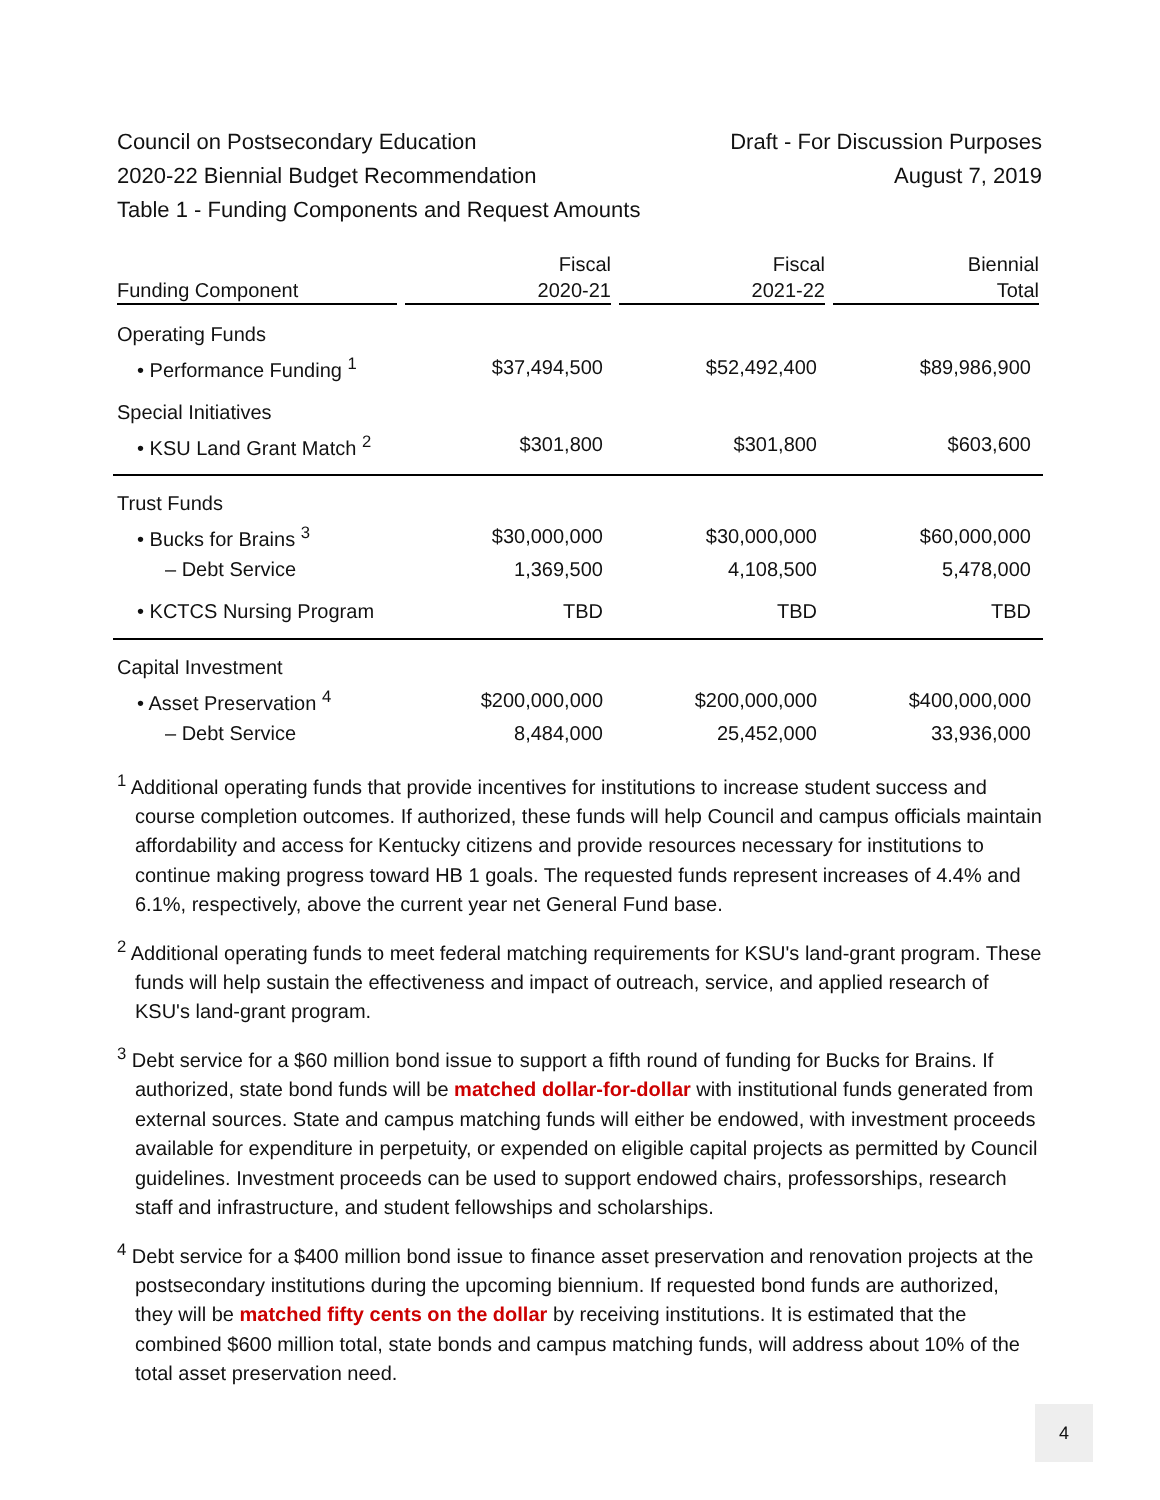Council on Postsecondary Education Draft - For Discussion Purposes
2020-22 Biennial Budget Recommendation August 7, 2019
Table 1 - Funding Components and Request Amounts
| Funding Component | Fiscal 2020-21 | Fiscal 2021-22 | Biennial Total |
| --- | --- | --- | --- |
| Operating Funds | | | |
| • Performance Funding <sup>1</sup> | $37,494,500 | $52,492,400 | $89,986,900 |
| Special Initiatives | | | |
| • KSU Land Grant Match <sup>2</sup> | $301,800 | $301,800 | $603,600 |
| Trust Funds | | | |
| • Bucks for Brains <sup>3</sup> | $30,000,000 | $30,000,000 | $60,000,000 |
| – Debt Service | 1,369,500 | 4,108,500 | 5,478,000 |
| • KCTCS Nursing Program | TBD | TBD | TBD |
| Capital Investment | | | |
| • Asset Preservation <sup>4</sup> | $200,000,000 | $200,000,000 | $400,000,000 |
| – Debt Service | 8,484,000 | 25,452,000 | 33,936,000 |
<sup>1</sup> Additional operating funds that provide incentives for institutions to increase student success and course completion outcomes. If authorized, these funds will help Council and campus officials maintain affordability and access for Kentucky citizens and provide resources necessary for institutions to continue making progress toward HB 1 goals. The requested funds represent increases of 4.4% and 6.1%, respectively, above the current year net General Fund base.
<sup>2</sup> Additional operating funds to meet federal matching requirements for KSU's land-grant program. These funds will help sustain the effectiveness and impact of outreach, service, and applied research of KSU's land-grant program.
<sup>3</sup> Debt service for a $60 million bond issue to support a fifth round of funding for Bucks for Brains. If authorized, state bond funds will be matched dollar-for-dollar with institutional funds generated from external sources. State and campus matching funds will either be endowed, with investment proceeds available for expenditure in perpetuity, or expended on eligible capital projects as permitted by Council guidelines. Investment proceeds can be used to support endowed chairs, professorships, research staff and infrastructure, and student fellowships and scholarships.
<sup>4</sup> Debt service for a $400 million bond issue to finance asset preservation and renovation projects at the postsecondary institutions during the upcoming biennium. If requested bond funds are authorized, they will be matched fifty cents on the dollar by receiving institutions. It is estimated that the combined $600 million total, state bonds and campus matching funds, will address about 10% of the total asset preservation need.
4